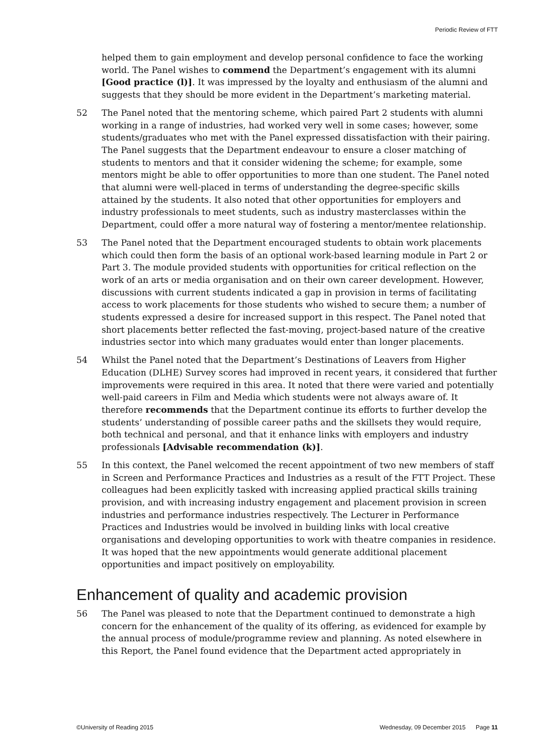Periodic Review of FTT
helped them to gain employment and develop personal confidence to face the working world. The Panel wishes to commend the Department’s engagement with its alumni [Good practice (l)]. It was impressed by the loyalty and enthusiasm of the alumni and suggests that they should be more evident in the Department’s marketing material.
52 The Panel noted that the mentoring scheme, which paired Part 2 students with alumni working in a range of industries, had worked very well in some cases; however, some students/graduates who met with the Panel expressed dissatisfaction with their pairing. The Panel suggests that the Department endeavour to ensure a closer matching of students to mentors and that it consider widening the scheme; for example, some mentors might be able to offer opportunities to more than one student. The Panel noted that alumni were well-placed in terms of understanding the degree-specific skills attained by the students. It also noted that other opportunities for employers and industry professionals to meet students, such as industry masterclasses within the Department, could offer a more natural way of fostering a mentor/mentee relationship.
53 The Panel noted that the Department encouraged students to obtain work placements which could then form the basis of an optional work-based learning module in Part 2 or Part 3. The module provided students with opportunities for critical reflection on the work of an arts or media organisation and on their own career development. However, discussions with current students indicated a gap in provision in terms of facilitating access to work placements for those students who wished to secure them; a number of students expressed a desire for increased support in this respect. The Panel noted that short placements better reflected the fast-moving, project-based nature of the creative industries sector into which many graduates would enter than longer placements.
54 Whilst the Panel noted that the Department’s Destinations of Leavers from Higher Education (DLHE) Survey scores had improved in recent years, it considered that further improvements were required in this area. It noted that there were varied and potentially well-paid careers in Film and Media which students were not always aware of. It therefore recommends that the Department continue its efforts to further develop the students’ understanding of possible career paths and the skillsets they would require, both technical and personal, and that it enhance links with employers and industry professionals [Advisable recommendation (k)].
55 In this context, the Panel welcomed the recent appointment of two new members of staff in Screen and Performance Practices and Industries as a result of the FTT Project. These colleagues had been explicitly tasked with increasing applied practical skills training provision, and with increasing industry engagement and placement provision in screen industries and performance industries respectively. The Lecturer in Performance Practices and Industries would be involved in building links with local creative organisations and developing opportunities to work with theatre companies in residence. It was hoped that the new appointments would generate additional placement opportunities and impact positively on employability.
Enhancement of quality and academic provision
56 The Panel was pleased to note that the Department continued to demonstrate a high concern for the enhancement of the quality of its offering, as evidenced for example by the annual process of module/programme review and planning. As noted elsewhere in this Report, the Panel found evidence that the Department acted appropriately in
©University of Reading 2015 Wednesday, 09 December 2015 Page 11